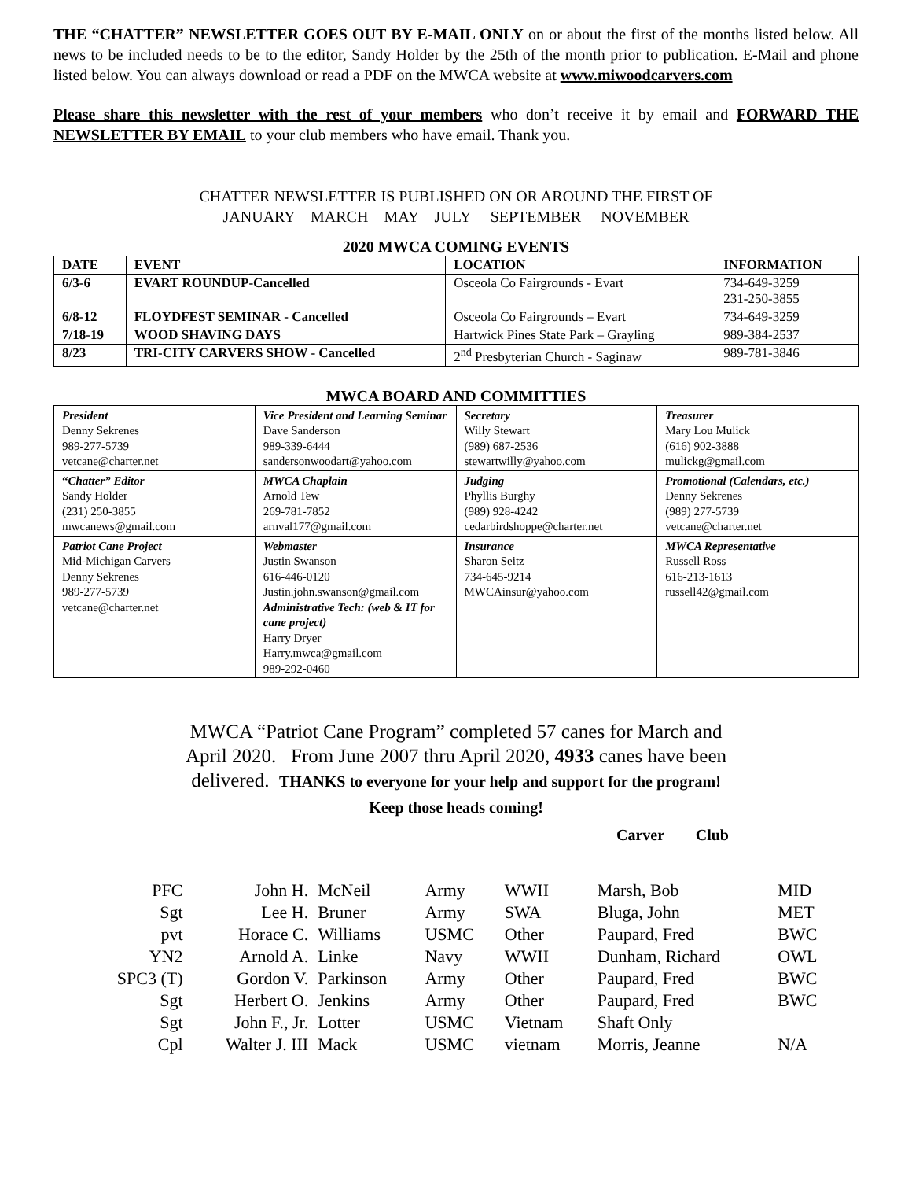THE “CHATTER” NEWSLETTER GOES OUT BY E-MAIL ONLY on or about the first of the months listed below. All news to be included needs to be to the editor, Sandy Holder by the 25th of the month prior to publication. E-Mail and phone listed below. You can always download or read a PDF on the MWCA website at www.miwoodcarvers.com
Please share this newsletter with the rest of your members who don’t receive it by email and FORWARD THE NEWSLETTER BY EMAIL to your club members who have email. Thank you.
CHATTER NEWSLETTER IS PUBLISHED ON OR AROUND THE FIRST OF
JANUARY MARCH MAY JULY SEPTEMBER NOVEMBER
2020 MWCA COMING EVENTS
| DATE | EVENT | LOCATION | INFORMATION |
| --- | --- | --- | --- |
| 6/3-6 | EVART ROUNDUP-Cancelled | Osceola Co Fairgrounds - Evart | 734-649-3259 231-250-3855 |
| 6/8-12 | FLOYDFEST SEMINAR - Cancelled | Osceola Co Fairgrounds – Evart | 734-649-3259 |
| 7/18-19 | WOOD SHAVING DAYS | Hartwick Pines State Park – Grayling | 989-384-2537 |
| 8/23 | TRI-CITY CARVERS SHOW - Cancelled | 2<sup>nd</sup> Presbyterian Church - Saginaw | 989-781-3846 |
MWCA BOARD AND COMMITTIES
| President Denny Sekrenes 989-277-5739 vetcane@charter.net | Vice President and Learning Seminar Dave Sanderson 989-339-6444 sandersonwoodart@yahoo.com | Secretary Willy Stewart (989) 687-2536 stewartwilly@yahoo.com | Treasurer Mary Lou Mulick (616) 902-3888 mulickg@gmail.com |
| “ Chatter” Editor Sandy Holder (231) 250-3855 mwcanews@gmail.com | MWCA Chaplain Arnold Tew 269-781-7852 arnval177@gmail.com | Judging Phyllis Burghy (989) 928-4242 cedarbirdshoppe@charter.net | Promotional (Calendars, etc.) Denny Sekrenes (989) 277-5739 vetcane@charter.net |
| Patriot Cane Project Mid-Michigan Carvers Denny Sekrenes 989-277-5739 vetcane@charter.net | Webmaster Justin Swanson 616-446-0120 Justin.john.swanson@gmail.com Administrative Tech: (web & IT for cane project) Harry Dryer Harry.mwca@gmail.com 989-292-0460 | Insurance Sharon Seitz 734-645-9214 MWCAinsur@yahoo.com | MWCA Representative Russell Ross 616-213-1613 russell42@gmail.com |
MWCA “Patriot Cane Program” completed 57 canes for March and
April 2020. From June 2007 thru April 2020, 4933 canes have been
delivered. THANKS to everyone for your help and support for the program!
Keep those heads coming!
Carver Club
| PFC | John H. | McNeil | Army | WWII | Marsh, Bob | MID |
| Sgt | Lee H. | Bruner | Army | SWA | Bluga, John | MET |
| pvt | Horace C. | Williams | USMC | Other | Paupard, Fred | BWC |
| YN2 | Arnold A. | Linke | Navy | WWII | Dunham, Richard | OWL |
| SPC3 (T) | Gordon V. | Parkinson | Army | Other | Paupard, Fred | BWC |
| Sgt | Herbert O. | Jenkins | Army | Other | Paupard, Fred | BWC |
| Sgt | John F., Jr. | Lotter | USMC | Vietnam | Shaft Only | |
| Cpl | Walter J. III | Mack | USMC | vietnam | Morris, Jeanne | N/A |